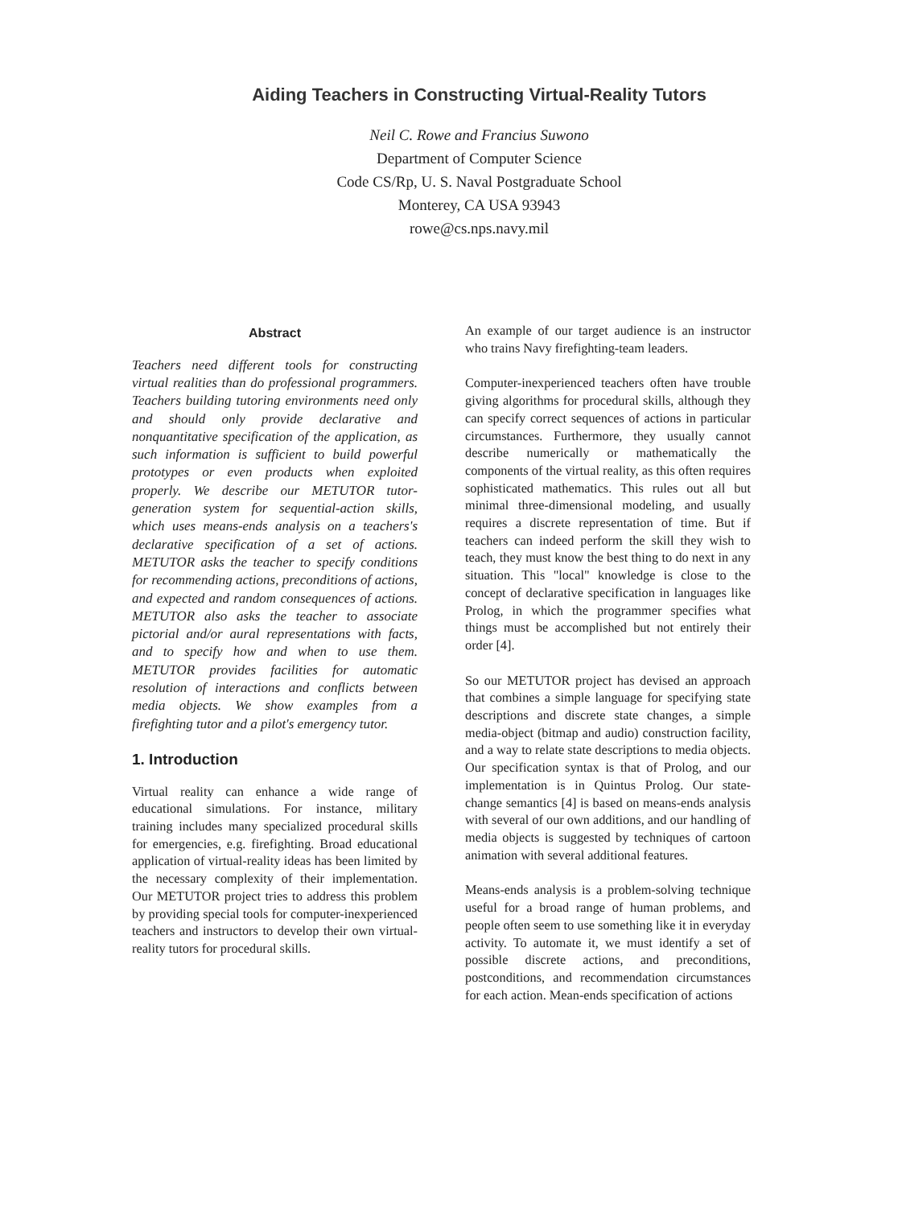Aiding Teachers in Constructing Virtual-Reality Tutors
Neil C. Rowe and Francius Suwono
Department of Computer Science
Code CS/Rp, U. S. Naval Postgraduate School
Monterey, CA USA 93943
rowe@cs.nps.navy.mil
Abstract
Teachers need different tools for constructing virtual realities than do professional programmers. Teachers building tutoring environments need only and should only provide declarative and nonquantitative specification of the application, as such information is sufficient to build powerful prototypes or even products when exploited properly. We describe our METUTOR tutor-generation system for sequential-action skills, which uses means-ends analysis on a teachers's declarative specification of a set of actions. METUTOR asks the teacher to specify conditions for recommending actions, preconditions of actions, and expected and random consequences of actions. METUTOR also asks the teacher to associate pictorial and/or aural representations with facts, and to specify how and when to use them. METUTOR provides facilities for automatic resolution of interactions and conflicts between media objects. We show examples from a firefighting tutor and a pilot's emergency tutor.
1. Introduction
Virtual reality can enhance a wide range of educational simulations. For instance, military training includes many specialized procedural skills for emergencies, e.g. firefighting. Broad educational application of virtual-reality ideas has been limited by the necessary complexity of their implementation. Our METUTOR project tries to address this problem by providing special tools for computer-inexperienced teachers and instructors to develop their own virtual-reality tutors for procedural skills.
An example of our target audience is an instructor who trains Navy firefighting-team leaders.
Computer-inexperienced teachers often have trouble giving algorithms for procedural skills, although they can specify correct sequences of actions in particular circumstances. Furthermore, they usually cannot describe numerically or mathematically the components of the virtual reality, as this often requires sophisticated mathematics. This rules out all but minimal three-dimensional modeling, and usually requires a discrete representation of time. But if teachers can indeed perform the skill they wish to teach, they must know the best thing to do next in any situation. This "local" knowledge is close to the concept of declarative specification in languages like Prolog, in which the programmer specifies what things must be accomplished but not entirely their order [4].
So our METUTOR project has devised an approach that combines a simple language for specifying state descriptions and discrete state changes, a simple media-object (bitmap and audio) construction facility, and a way to relate state descriptions to media objects. Our specification syntax is that of Prolog, and our implementation is in Quintus Prolog. Our state-change semantics [4] is based on means-ends analysis with several of our own additions, and our handling of media objects is suggested by techniques of cartoon animation with several additional features.
Means-ends analysis is a problem-solving technique useful for a broad range of human problems, and people often seem to use something like it in everyday activity. To automate it, we must identify a set of possible discrete actions, and preconditions, postconditions, and recommendation circumstances for each action. Mean-ends specification of actions